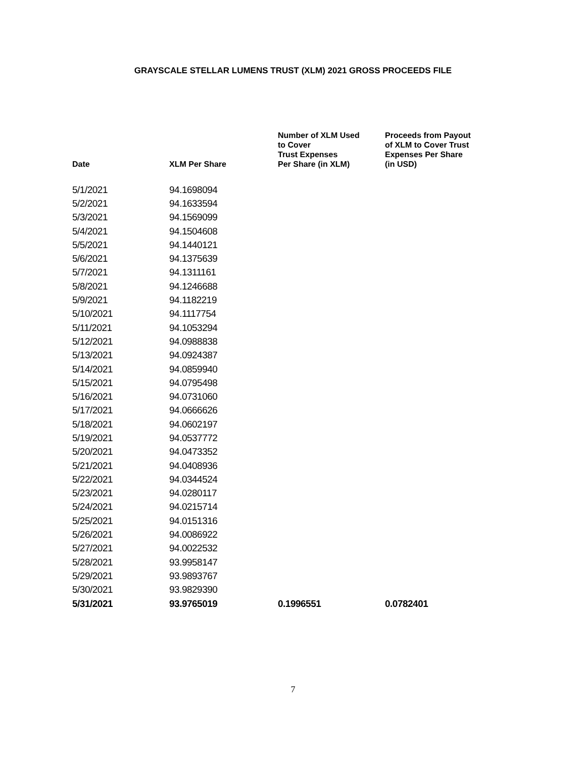GRAYSCALE STELLAR LUMENS TRUST (XLM) 2021 GROSS PROCEEDS FILE
| Date | XLM Per Share | Number of XLM Used to Cover Trust Expenses Per Share (in XLM) | Proceeds from Payout of XLM to Cover Trust Expenses Per Share (in USD) |
| --- | --- | --- | --- |
| 5/1/2021 | 94.1698094 | | |
| 5/2/2021 | 94.1633594 | | |
| 5/3/2021 | 94.1569099 | | |
| 5/4/2021 | 94.1504608 | | |
| 5/5/2021 | 94.1440121 | | |
| 5/6/2021 | 94.1375639 | | |
| 5/7/2021 | 94.1311161 | | |
| 5/8/2021 | 94.1246688 | | |
| 5/9/2021 | 94.1182219 | | |
| 5/10/2021 | 94.1117754 | | |
| 5/11/2021 | 94.1053294 | | |
| 5/12/2021 | 94.0988838 | | |
| 5/13/2021 | 94.0924387 | | |
| 5/14/2021 | 94.0859940 | | |
| 5/15/2021 | 94.0795498 | | |
| 5/16/2021 | 94.0731060 | | |
| 5/17/2021 | 94.0666626 | | |
| 5/18/2021 | 94.0602197 | | |
| 5/19/2021 | 94.0537772 | | |
| 5/20/2021 | 94.0473352 | | |
| 5/21/2021 | 94.0408936 | | |
| 5/22/2021 | 94.0344524 | | |
| 5/23/2021 | 94.0280117 | | |
| 5/24/2021 | 94.0215714 | | |
| 5/25/2021 | 94.0151316 | | |
| 5/26/2021 | 94.0086922 | | |
| 5/27/2021 | 94.0022532 | | |
| 5/28/2021 | 93.9958147 | | |
| 5/29/2021 | 93.9893767 | | |
| 5/30/2021 | 93.9829390 | | |
| 5/31/2021 | 93.9765019 | 0.1996551 | 0.0782401 |
7